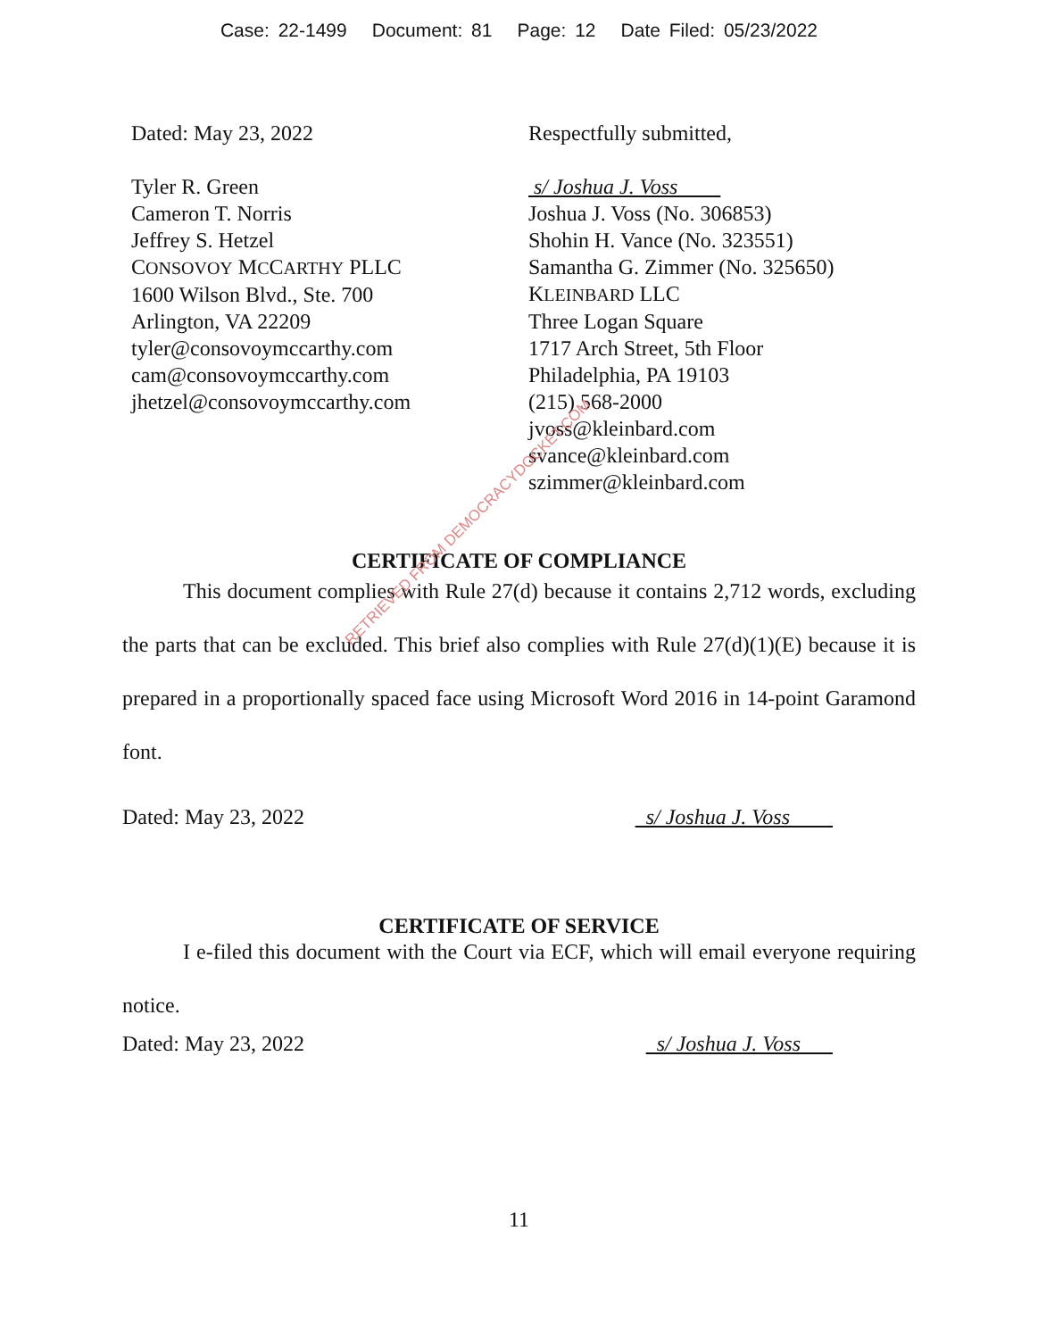Case: 22-1499 Document: 81 Page: 12 Date Filed: 05/23/2022
Dated: May 23, 2022
Tyler R. Green
Cameron T. Norris
Jeffrey S. Hetzel
CONSOVOY MCCARTHY PLLC
1600 Wilson Blvd., Ste. 700
Arlington, VA 22209
tyler@consovoymccarthy.com
cam@consovoymccarthy.com
jhetzel@consovoymccarthy.com
Respectfully submitted,
s/ Joshua J. Voss
Joshua J. Voss (No. 306853)
Shohin H. Vance (No. 323551)
Samantha G. Zimmer (No. 325650)
KLEINBARD LLC
Three Logan Square
1717 Arch Street, 5th Floor
Philadelphia, PA 19103
(215) 568-2000
jvoss@kleinbard.com
svance@kleinbard.com
szimmer@kleinbard.com
CERTIFICATE OF COMPLIANCE
This document complies with Rule 27(d) because it contains 2,712 words, excluding the parts that can be excluded. This brief also complies with Rule 27(d)(1)(E) because it is prepared in a proportionally spaced face using Microsoft Word 2016 in 14-point Garamond font.
Dated: May 23, 2022 s/ Joshua J. Voss
CERTIFICATE OF SERVICE
I e-filed this document with the Court via ECF, which will email everyone requiring notice.
Dated: May 23, 2022 s/ Joshua J. Voss
11
RETRIEVED FROM DEMOCRACYDOCKET.COM